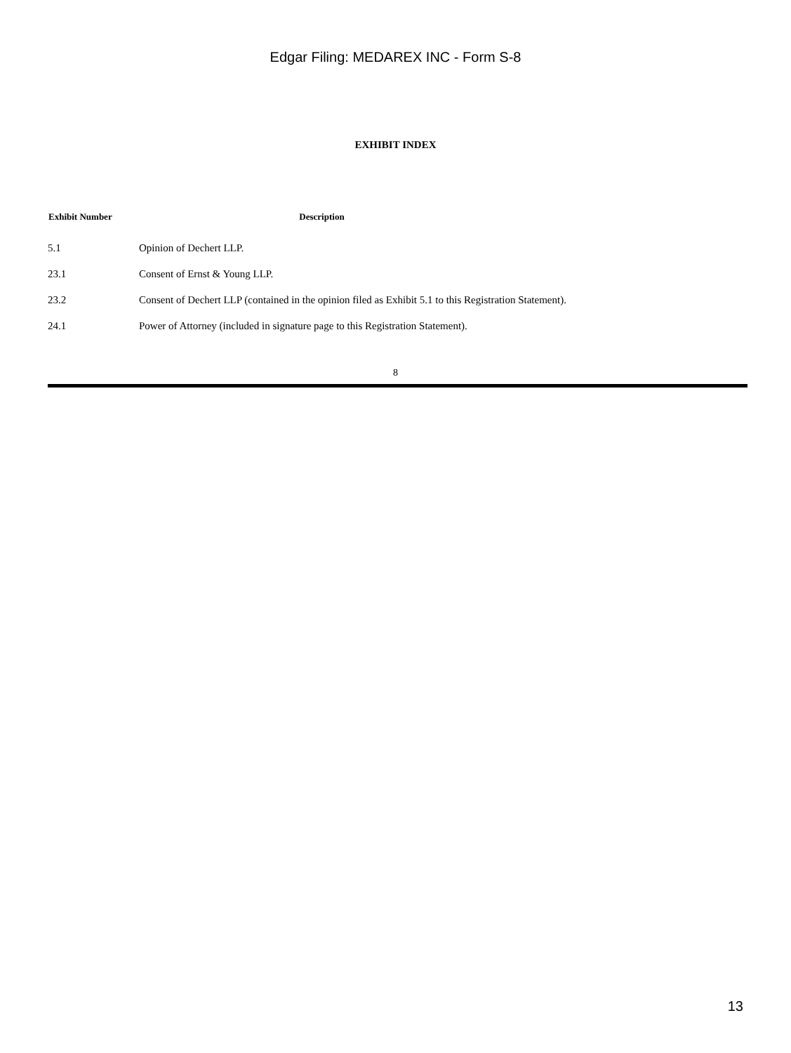Edgar Filing: MEDAREX INC - Form S-8
EXHIBIT INDEX
| Exhibit Number | Description |
| --- | --- |
| 5.1 | Opinion of Dechert LLP. |
| 23.1 | Consent of Ernst & Young LLP. |
| 23.2 | Consent of Dechert LLP (contained in the opinion filed as Exhibit 5.1 to this Registration Statement). |
| 24.1 | Power of Attorney (included in signature page to this Registration Statement). |
8
13